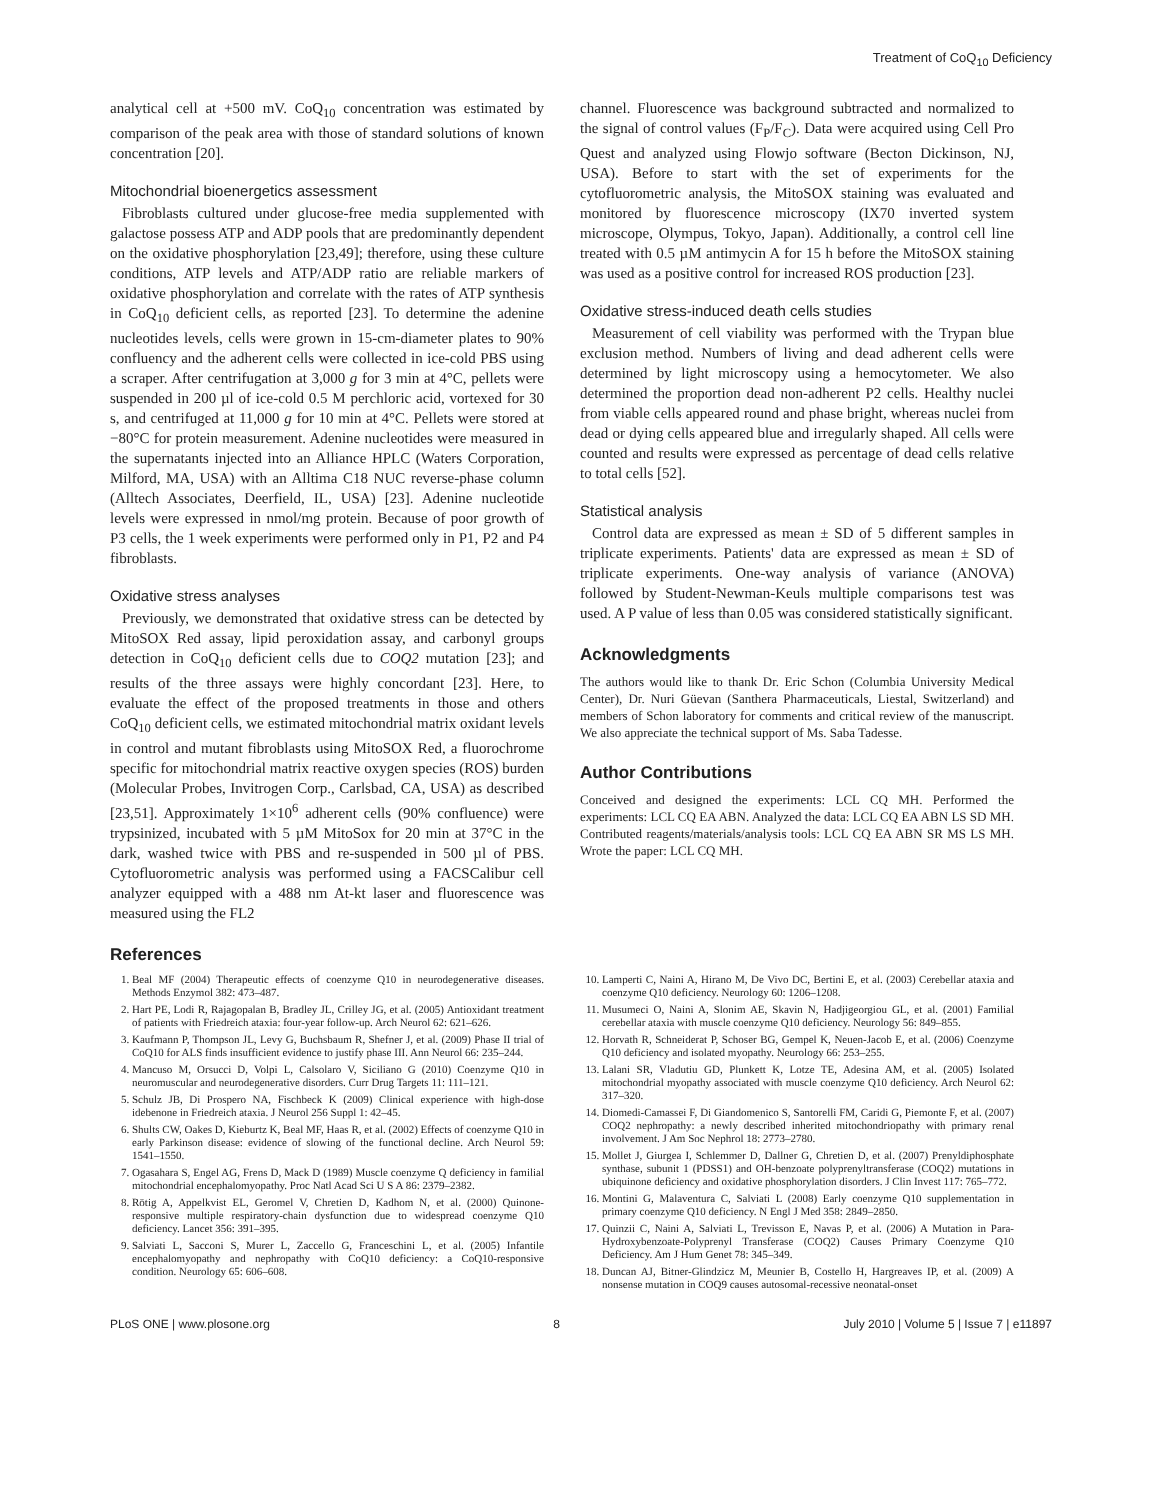Treatment of CoQ<sub>10</sub> Deficiency
analytical cell at +500 mV. CoQ<sub>10</sub> concentration was estimated by comparison of the peak area with those of standard solutions of known concentration [20].
Mitochondrial bioenergetics assessment
Fibroblasts cultured under glucose-free media supplemented with galactose possess ATP and ADP pools that are predominantly dependent on the oxidative phosphorylation [23,49]; therefore, using these culture conditions, ATP levels and ATP/ADP ratio are reliable markers of oxidative phosphorylation and correlate with the rates of ATP synthesis in CoQ<sub>10</sub> deficient cells, as reported [23]. To determine the adenine nucleotides levels, cells were grown in 15-cm-diameter plates to 90% confluency and the adherent cells were collected in ice-cold PBS using a scraper. After centrifugation at 3,000 g for 3 min at 4°C, pellets were suspended in 200 µl of ice-cold 0.5 M perchloric acid, vortexed for 30 s, and centrifuged at 11,000 g for 10 min at 4°C. Pellets were stored at −80°C for protein measurement. Adenine nucleotides were measured in the supernatants injected into an Alliance HPLC (Waters Corporation, Milford, MA, USA) with an Alltima C18 NUC reverse-phase column (Alltech Associates, Deerfield, IL, USA) [23]. Adenine nucleotide levels were expressed in nmol/mg protein. Because of poor growth of P3 cells, the 1 week experiments were performed only in P1, P2 and P4 fibroblasts.
Oxidative stress analyses
Previously, we demonstrated that oxidative stress can be detected by MitoSOX Red assay, lipid peroxidation assay, and carbonyl groups detection in CoQ<sub>10</sub> deficient cells due to COQ2 mutation [23]; and results of the three assays were highly concordant [23]. Here, to evaluate the effect of the proposed treatments in those and others CoQ<sub>10</sub> deficient cells, we estimated mitochondrial matrix oxidant levels in control and mutant fibroblasts using MitoSOX Red, a fluorochrome specific for mitochondrial matrix reactive oxygen species (ROS) burden (Molecular Probes, Invitrogen Corp., Carlsbad, CA, USA) as described [23,51]. Approximately 1×10<sup>6</sup> adherent cells (90% confluence) were trypsinized, incubated with 5 µM MitoSox for 20 min at 37°C in the dark, washed twice with PBS and re-suspended in 500 µl of PBS. Cytofluorometric analysis was performed using a FACSCalibur cell analyzer equipped with a 488 nm At-kt laser and fluorescence was measured using the FL2
channel. Fluorescence was background subtracted and normalized to the signal of control values (F<sub>P</sub>/F<sub>C</sub>). Data were acquired using Cell Pro Quest and analyzed using Flowjo software (Becton Dickinson, NJ, USA). Before to start with the set of experiments for the cytofluorometric analysis, the MitoSOX staining was evaluated and monitored by fluorescence microscopy (IX70 inverted system microscope, Olympus, Tokyo, Japan). Additionally, a control cell line treated with 0.5 µM antimycin A for 15 h before the MitoSOX staining was used as a positive control for increased ROS production [23].
Oxidative stress-induced death cells studies
Measurement of cell viability was performed with the Trypan blue exclusion method. Numbers of living and dead adherent cells were determined by light microscopy using a hemocytometer. We also determined the proportion dead non-adherent P2 cells. Healthy nuclei from viable cells appeared round and phase bright, whereas nuclei from dead or dying cells appeared blue and irregularly shaped. All cells were counted and results were expressed as percentage of dead cells relative to total cells [52].
Statistical analysis
Control data are expressed as mean ± SD of 5 different samples in triplicate experiments. Patients' data are expressed as mean ± SD of triplicate experiments. One-way analysis of variance (ANOVA) followed by Student-Newman-Keuls multiple comparisons test was used. A P value of less than 0.05 was considered statistically significant.
Acknowledgments
The authors would like to thank Dr. Eric Schon (Columbia University Medical Center), Dr. Nuri Güevan (Santhera Pharmaceuticals, Liestal, Switzerland) and members of Schon laboratory for comments and critical review of the manuscript. We also appreciate the technical support of Ms. Saba Tadesse.
Author Contributions
Conceived and designed the experiments: LCL CQ MH. Performed the experiments: LCL CQ EA ABN. Analyzed the data: LCL CQ EA ABN LS SD MH. Contributed reagents/materials/analysis tools: LCL CQ EA ABN SR MS LS MH. Wrote the paper: LCL CQ MH.
References
1. Beal MF (2004) Therapeutic effects of coenzyme Q10 in neurodegenerative diseases. Methods Enzymol 382: 473–487.
2. Hart PE, Lodi R, Rajagopalan B, Bradley JL, Crilley JG, et al. (2005) Antioxidant treatment of patients with Friedreich ataxia: four-year follow-up. Arch Neurol 62: 621–626.
3. Kaufmann P, Thompson JL, Levy G, Buchsbaum R, Shefner J, et al. (2009) Phase II trial of CoQ10 for ALS finds insufficient evidence to justify phase III. Ann Neurol 66: 235–244.
4. Mancuso M, Orsucci D, Volpi L, Calsolaro V, Siciliano G (2010) Coenzyme Q10 in neuromuscular and neurodegenerative disorders. Curr Drug Targets 11: 111–121.
5. Schulz JB, Di Prospero NA, Fischbeck K (2009) Clinical experience with high-dose idebenone in Friedreich ataxia. J Neurol 256 Suppl 1: 42–45.
6. Shults CW, Oakes D, Kieburtz K, Beal MF, Haas R, et al. (2002) Effects of coenzyme Q10 in early Parkinson disease: evidence of slowing of the functional decline. Arch Neurol 59: 1541–1550.
7. Ogasahara S, Engel AG, Frens D, Mack D (1989) Muscle coenzyme Q deficiency in familial mitochondrial encephalomyopathy. Proc Natl Acad Sci U S A 86: 2379–2382.
8. Rötig A, Appelkvist EL, Geromel V, Chretien D, Kadhom N, et al. (2000) Quinone-responsive multiple respiratory-chain dysfunction due to widespread coenzyme Q10 deficiency. Lancet 356: 391–395.
9. Salviati L, Sacconi S, Murer L, Zaccello G, Franceschini L, et al. (2005) Infantile encephalomyopathy and nephropathy with CoQ10 deficiency: a CoQ10-responsive condition. Neurology 65: 606–608.
10. Lamperti C, Naini A, Hirano M, De Vivo DC, Bertini E, et al. (2003) Cerebellar ataxia and coenzyme Q10 deficiency. Neurology 60: 1206–1208.
11. Musumeci O, Naini A, Slonim AE, Skavin N, Hadjigeorgiou GL, et al. (2001) Familial cerebellar ataxia with muscle coenzyme Q10 deficiency. Neurology 56: 849–855.
12. Horvath R, Schneiderat P, Schoser BG, Gempel K, Neuen-Jacob E, et al. (2006) Coenzyme Q10 deficiency and isolated myopathy. Neurology 66: 253–255.
13. Lalani SR, Vladutiu GD, Plunkett K, Lotze TE, Adesina AM, et al. (2005) Isolated mitochondrial myopathy associated with muscle coenzyme Q10 deficiency. Arch Neurol 62: 317–320.
14. Diomedi-Camassei F, Di Giandomenico S, Santorelli FM, Caridi G, Piemonte F, et al. (2007) COQ2 nephropathy: a newly described inherited mitochondriopathy with primary renal involvement. J Am Soc Nephrol 18: 2773–2780.
15. Mollet J, Giurgea I, Schlemmer D, Dallner G, Chretien D, et al. (2007) Prenyldiphosphate synthase, subunit 1 (PDSS1) and OH-benzoate polyprenyltransferase (COQ2) mutations in ubiquinone deficiency and oxidative phosphorylation disorders. J Clin Invest 117: 765–772.
16. Montini G, Malaventura C, Salviati L (2008) Early coenzyme Q10 supplementation in primary coenzyme Q10 deficiency. N Engl J Med 358: 2849–2850.
17. Quinzii C, Naini A, Salviati L, Trevisson E, Navas P, et al. (2006) A Mutation in Para-Hydroxybenzoate-Polyprenyl Transferase (COQ2) Causes Primary Coenzyme Q10 Deficiency. Am J Hum Genet 78: 345–349.
18. Duncan AJ, Bitner-Glindzicz M, Meunier B, Costello H, Hargreaves IP, et al. (2009) A nonsense mutation in COQ9 causes autosomal-recessive neonatal-onset
PLoS ONE | www.plosone.org 8 July 2010 | Volume 5 | Issue 7 | e11897